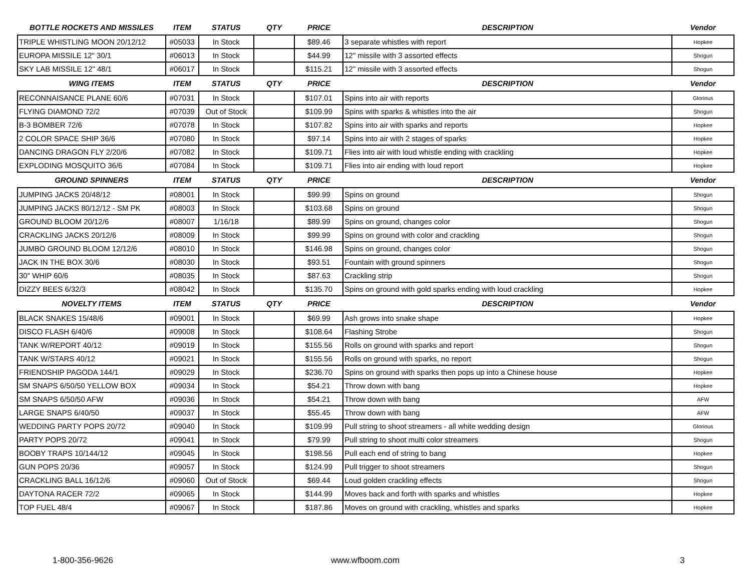| BOTTLE ROCKETS AND MISSILES | ITEM | STATUS | QTY | PRICE | DESCRIPTION | Vendor |
| --- | --- | --- | --- | --- | --- | --- |
| TRIPLE WHISTLING MOON 20/12/12 | #05033 | In Stock | | $89.46 | 3 separate whistles with report | Hopkee |
| EUROPA MISSILE 12" 30/1 | #06013 | In Stock | | $44.99 | 12" missile with 3 assorted effects | Shogun |
| SKY LAB MISSILE 12" 48/1 | #06017 | In Stock | | $115.21 | 12" missile with 3 assorted effects | Shogun |
| WING ITEMS | ITEM | STATUS | QTY | PRICE | DESCRIPTION | Vendor |
| RECONNAISANCE PLANE 60/6 | #07031 | In Stock | | $107.01 | Spins into air with reports | Glorious |
| FLYING DIAMOND 72/2 | #07039 | Out of Stock | | $109.99 | Spins with sparks & whistles into the air | Shogun |
| B-3 BOMBER 72/6 | #07078 | In Stock | | $107.82 | Spins into air with sparks and reports | Hopkee |
| 2 COLOR SPACE SHIP 36/6 | #07080 | In Stock | | $97.14 | Spins into air with 2 stages of sparks | Hopkee |
| DANCING DRAGON FLY 2/20/6 | #07082 | In Stock | | $109.71 | Flies into air with loud whistle ending with crackling | Hopkee |
| EXPLODING MOSQUITO 36/6 | #07084 | In Stock | | $109.71 | Flies into air ending with loud report | Hopkee |
| GROUND SPINNERS | ITEM | STATUS | QTY | PRICE | DESCRIPTION | Vendor |
| JUMPING JACKS 20/48/12 | #08001 | In Stock | | $99.99 | Spins on ground | Shogun |
| JUMPING JACKS 80/12/12 - SM PK | #08003 | In Stock | | $103.68 | Spins on ground | Shogun |
| GROUND BLOOM 20/12/6 | #08007 | 1/16/18 | | $89.99 | Spins on ground, changes color | Shogun |
| CRACKLING JACKS 20/12/6 | #08009 | In Stock | | $99.99 | Spins on ground with color and crackling | Shogun |
| JUMBO GROUND BLOOM 12/12/6 | #08010 | In Stock | | $146.98 | Spins on ground, changes color | Shogun |
| JACK IN THE BOX 30/6 | #08030 | In Stock | | $93.51 | Fountain with ground spinners | Shogun |
| 30" WHIP 60/6 | #08035 | In Stock | | $87.63 | Crackling strip | Shogun |
| DIZZY BEES 6/32/3 | #08042 | In Stock | | $135.70 | Spins on ground with gold sparks ending with loud crackling | Hopkee |
| NOVELTY ITEMS | ITEM | STATUS | QTY | PRICE | DESCRIPTION | Vendor |
| BLACK SNAKES 15/48/6 | #09001 | In Stock | | $69.99 | Ash grows into snake shape | Hopkee |
| DISCO FLASH 6/40/6 | #09008 | In Stock | | $108.64 | Flashing Strobe | Shogun |
| TANK W/REPORT 40/12 | #09019 | In Stock | | $155.56 | Rolls on ground with sparks and report | Shogun |
| TANK W/STARS 40/12 | #09021 | In Stock | | $155.56 | Rolls on ground with sparks, no report | Shogun |
| FRIENDSHIP PAGODA 144/1 | #09029 | In Stock | | $236.70 | Spins on ground with sparks then pops up into a Chinese house | Hopkee |
| SM SNAPS 6/50/50 YELLOW BOX | #09034 | In Stock | | $54.21 | Throw down with bang | Hopkee |
| SM SNAPS 6/50/50 AFW | #09036 | In Stock | | $54.21 | Throw down with bang | AFW |
| LARGE SNAPS 6/40/50 | #09037 | In Stock | | $55.45 | Throw down with bang | AFW |
| WEDDING PARTY POPS 20/72 | #09040 | In Stock | | $109.99 | Pull string to shoot streamers - all white wedding design | Glorious |
| PARTY POPS 20/72 | #09041 | In Stock | | $79.99 | Pull string to shoot multi color streamers | Shogun |
| BOOBY TRAPS 10/144/12 | #09045 | In Stock | | $198.56 | Pull each end of string to bang | Hopkee |
| GUN POPS 20/36 | #09057 | In Stock | | $124.99 | Pull trigger to shoot streamers | Shogun |
| CRACKLING BALL 16/12/6 | #09060 | Out of Stock | | $69.44 | Loud golden crackling effects | Shogun |
| DAYTONA RACER 72/2 | #09065 | In Stock | | $144.99 | Moves back and forth with sparks and whistles | Hopkee |
| TOP FUEL 48/4 | #09067 | In Stock | | $187.86 | Moves on ground with crackling, whistles and sparks | Hopkee |
1-800-356-9626 www.wfboom.com 3